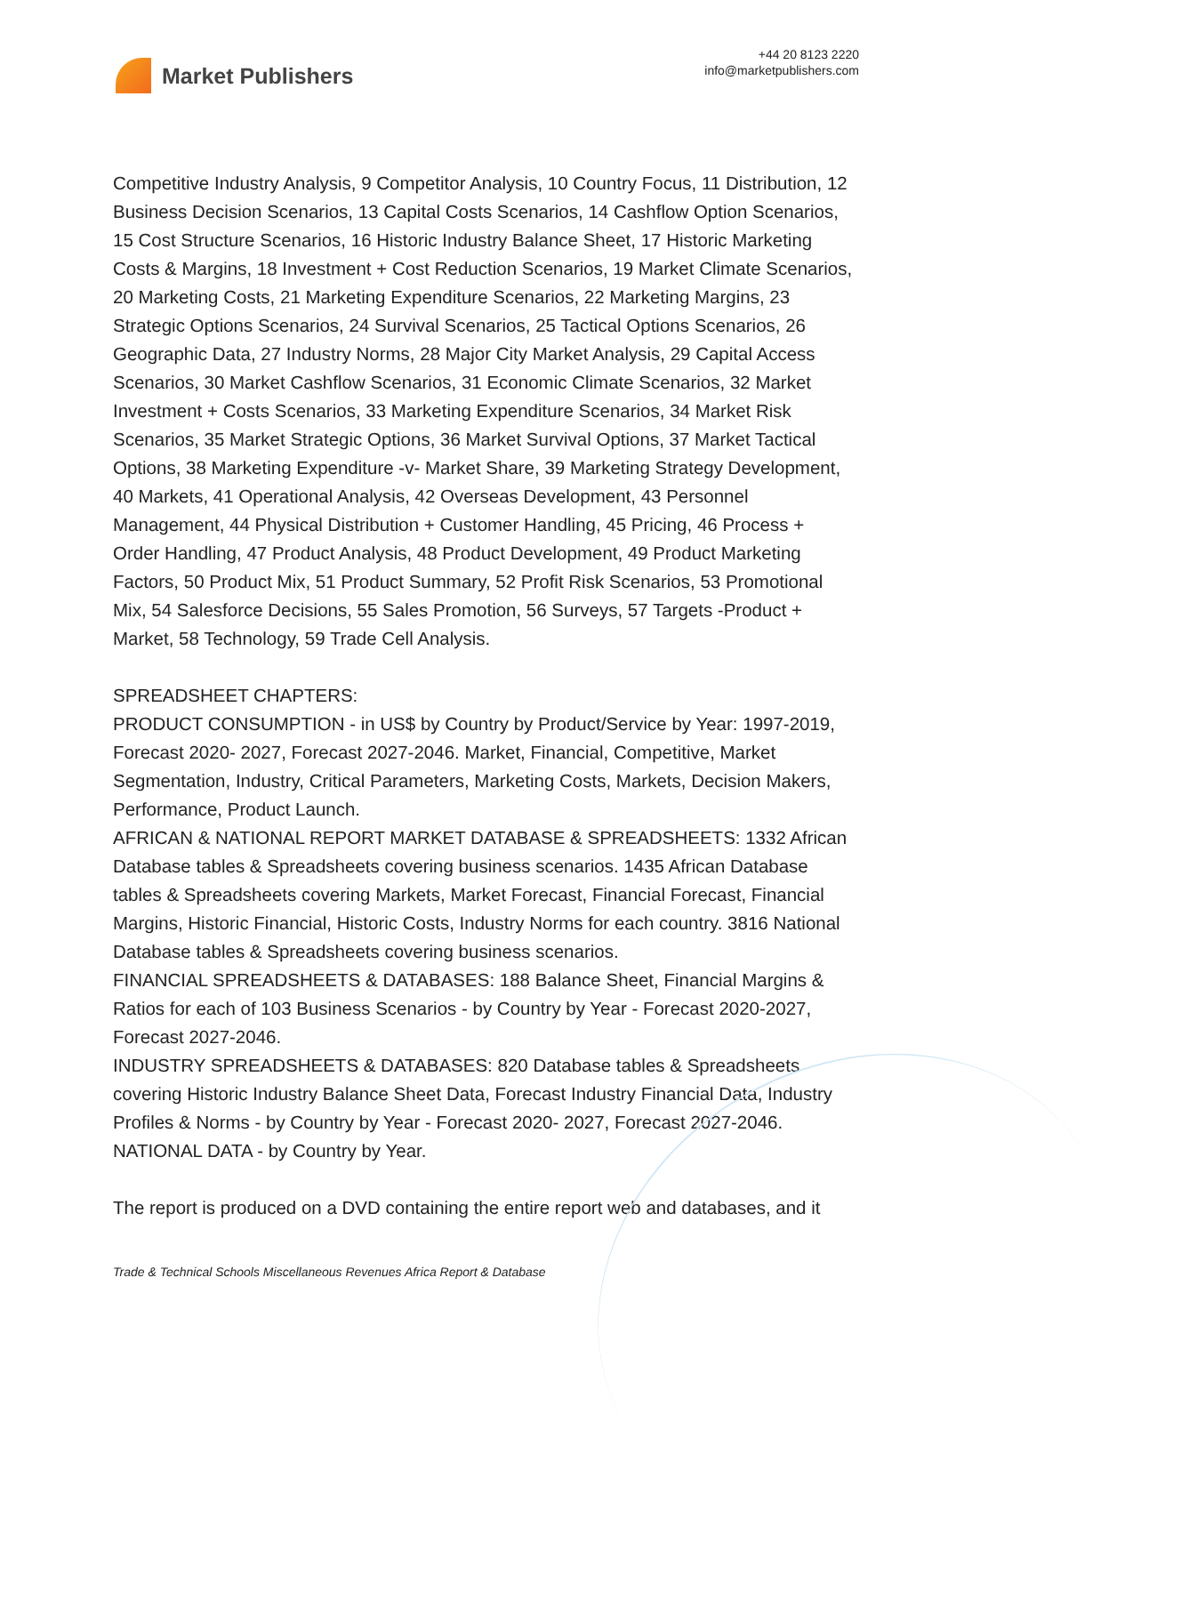Market Publishers
+44 20 8123 2220
info@marketpublishers.com
Competitive Industry Analysis, 9 Competitor Analysis, 10 Country Focus, 11 Distribution, 12 Business Decision Scenarios, 13 Capital Costs Scenarios, 14 Cashflow Option Scenarios, 15 Cost Structure Scenarios, 16 Historic Industry Balance Sheet, 17 Historic Marketing Costs & Margins, 18 Investment + Cost Reduction Scenarios, 19 Market Climate Scenarios, 20 Marketing Costs, 21 Marketing Expenditure Scenarios, 22 Marketing Margins, 23 Strategic Options Scenarios, 24 Survival Scenarios, 25 Tactical Options Scenarios, 26 Geographic Data, 27 Industry Norms, 28 Major City Market Analysis, 29 Capital Access Scenarios, 30 Market Cashflow Scenarios, 31 Economic Climate Scenarios, 32 Market Investment + Costs Scenarios, 33 Marketing Expenditure Scenarios, 34 Market Risk Scenarios, 35 Market Strategic Options, 36 Market Survival Options, 37 Market Tactical Options, 38 Marketing Expenditure -v- Market Share, 39 Marketing Strategy Development, 40 Markets, 41 Operational Analysis, 42 Overseas Development, 43 Personnel Management, 44 Physical Distribution + Customer Handling, 45 Pricing, 46 Process + Order Handling, 47 Product Analysis, 48 Product Development, 49 Product Marketing Factors, 50 Product Mix, 51 Product Summary, 52 Profit Risk Scenarios, 53 Promotional Mix, 54 Salesforce Decisions, 55 Sales Promotion, 56 Surveys, 57 Targets -Product + Market, 58 Technology, 59 Trade Cell Analysis.
SPREADSHEET CHAPTERS:
PRODUCT CONSUMPTION - in US$ by Country by Product/Service by Year: 1997-2019, Forecast 2020- 2027, Forecast 2027-2046. Market, Financial, Competitive, Market Segmentation, Industry, Critical Parameters, Marketing Costs, Markets, Decision Makers, Performance, Product Launch.
AFRICAN & NATIONAL REPORT MARKET DATABASE & SPREADSHEETS: 1332 African Database tables & Spreadsheets covering business scenarios. 1435 African Database tables & Spreadsheets covering Markets, Market Forecast, Financial Forecast, Financial Margins, Historic Financial, Historic Costs, Industry Norms for each country. 3816 National Database tables & Spreadsheets covering business scenarios.
FINANCIAL SPREADSHEETS & DATABASES: 188 Balance Sheet, Financial Margins & Ratios for each of 103 Business Scenarios - by Country by Year - Forecast 2020-2027, Forecast 2027-2046.
INDUSTRY SPREADSHEETS & DATABASES: 820 Database tables & Spreadsheets covering Historic Industry Balance Sheet Data, Forecast Industry Financial Data, Industry Profiles & Norms - by Country by Year - Forecast 2020- 2027, Forecast 2027-2046.
NATIONAL DATA - by Country by Year.
The report is produced on a DVD containing the entire report web and databases, and it
Trade & Technical Schools Miscellaneous Revenues Africa Report & Database